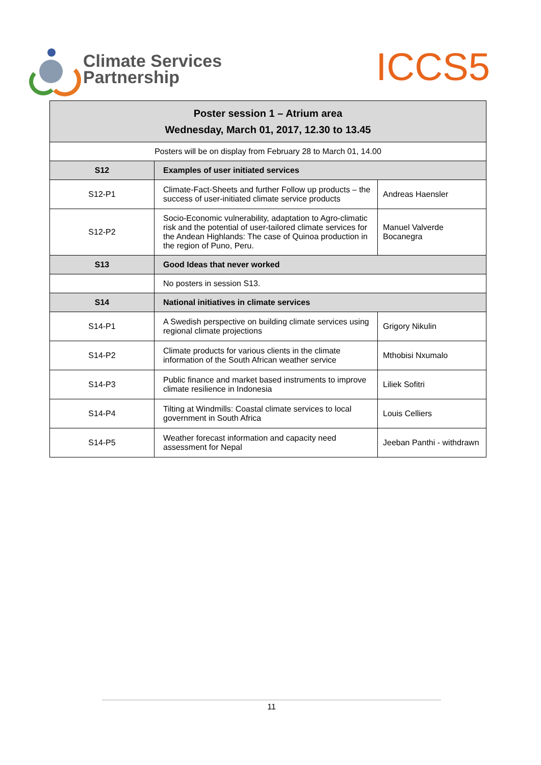Climate Services
Partnership
ICCS5
| Poster session 1 – Atrium area Wednesday, March 01, 2017, 12.30 to 13.45 | | |
| --- | --- | --- |
| Posters will be on display from February 28 to March 01, 14.00 | | |
| S12 | Examples of user initiated services | |
| S12-P1 | Climate-Fact-Sheets and further Follow up products – the success of user-initiated climate service products | Andreas Haensler |
| S12-P2 | Socio-Economic vulnerability, adaptation to Agro-climatic risk and the potential of user-tailored climate services for the Andean Highlands: The case of Quinoa production in the region of Puno, Peru. | Manuel Valverde Bocanegra |
| S13 | Good Ideas that never worked | |
| | No posters in session S13. | |
| S14 | National initiatives in climate services | |
| S14-P1 | A Swedish perspective on building climate services using regional climate projections | Grigory Nikulin |
| S14-P2 | Climate products for various clients in the climate information of the South African weather service | Mthobisi Nxumalo |
| S14-P3 | Public finance and market based instruments to improve climate resilience in Indonesia | Liliek Sofitri |
| S14-P4 | Tilting at Windmills: Coastal climate services to local government in South Africa | Louis Celliers |
| S14-P5 | Weather forecast information and capacity need assessment for Nepal | Jeeban Panthi - withdrawn |
11